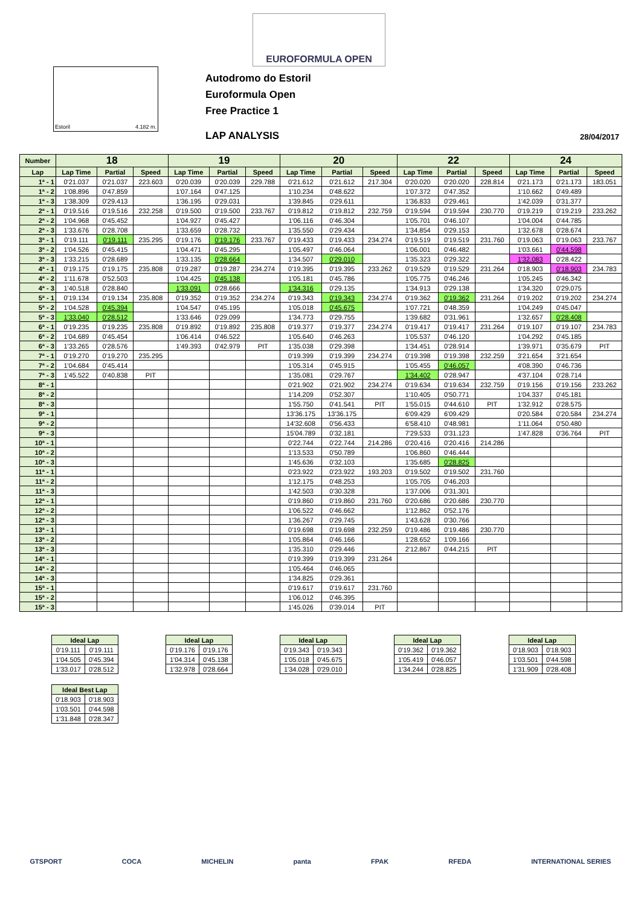EUROFORMULA OPEN
Estoril 4.182 m.
Autodromo do Estoril
Euroformula Open
Free Practice 1
LAP ANALYSIS 28/04/2017
| Number | 18 | | | 19 | | | 20 | | | 22 | | | 24 | | |
| --- | --- | --- | --- | --- | --- | --- | --- | --- | --- | --- | --- | --- | --- | --- | --- |
| Lap | Lap Time | Partial | Speed | Lap Time | Partial | Speed | Lap Time | Partial | Speed | Lap Time | Partial | Speed | Lap Time | Partial | Speed |
| 1ª - 1 | 0'21.037 | 0'21.037 | 223.603 | 0'20.039 | 0'20.039 | 229.788 | 0'21.612 | 0'21.612 | 217.304 | 0'20.020 | 0'20.020 | 228.814 | 0'21.173 | 0'21.173 | 183.051 |
| 1ª - 2 | 1'08.896 | 0'47.859 | | 1'07.164 | 0'47.125 | | 1'10.234 | 0'48.622 | | 1'07.372 | 0'47.352 | | 1'10.662 | 0'49.489 | |
| 1ª - 3 | 1'38.309 | 0'29.413 | | 1'36.195 | 0'29.031 | | 1'39.845 | 0'29.611 | | 1'36.833 | 0'29.461 | | 1'42.039 | 0'31.377 | |
| 2ª - 1 | 0'19.516 | 0'19.516 | 232.258 | 0'19.500 | 0'19.500 | 233.767 | 0'19.812 | 0'19.812 | 232.759 | 0'19.594 | 0'19.594 | 230.770 | 0'19.219 | 0'19.219 | 233.262 |
| 2ª - 2 | 1'04.968 | 0'45.452 | | 1'04.927 | 0'45.427 | | 1'06.116 | 0'46.304 | | 1'05.701 | 0'46.107 | | 1'04.004 | 0'44.785 | |
| 2ª - 3 | 1'33.676 | 0'28.708 | | 1'33.659 | 0'28.732 | | 1'35.550 | 0'29.434 | | 1'34.854 | 0'29.153 | | 1'32.678 | 0'28.674 | |
| 3ª - 1 | 0'19.111 | 0'19.111 | 235.295 | 0'19.176 | 0'19.176 | 233.767 | 0'19.433 | 0'19.433 | 234.274 | 0'19.519 | 0'19.519 | 231.760 | 0'19.063 | 0'19.063 | 233.767 |
| 3ª - 2 | 1'04.526 | 0'45.415 | | 1'04.471 | 0'45.295 | | 1'05.497 | 0'46.064 | | 1'06.001 | 0'46.482 | | 1'03.661 | 0'44.598 | |
| 3ª - 3 | 1'33.215 | 0'28.689 | | 1'33.135 | 0'28.664 | | 1'34.507 | 0'29.010 | | 1'35.323 | 0'29.322 | | 1'32.083 | 0'28.422 | |
| 4ª - 1 | 0'19.175 | 0'19.175 | 235.808 | 0'19.287 | 0'19.287 | 234.274 | 0'19.395 | 0'19.395 | 233.262 | 0'19.529 | 0'19.529 | 231.264 | 0'18.903 | 0'18.903 | 234.783 |
| 4ª - 2 | 1'11.678 | 0'52.503 | | 1'04.425 | 0'45.138 | | 1'05.181 | 0'45.786 | | 1'05.775 | 0'46.246 | | 1'05.245 | 0'46.342 | |
| 4ª - 3 | 1'40.518 | 0'28.840 | | 1'33.091 | 0'28.666 | | 1'34.316 | 0'29.135 | | 1'34.913 | 0'29.138 | | 1'34.320 | 0'29.075 | |
| 5ª - 1 | 0'19.134 | 0'19.134 | 235.808 | 0'19.352 | 0'19.352 | 234.274 | 0'19.343 | 0'19.343 | 234.274 | 0'19.362 | 0'19.362 | 231.264 | 0'19.202 | 0'19.202 | 234.274 |
| 5ª - 2 | 1'04.528 | 0'45.394 | | 1'04.547 | 0'45.195 | | 1'05.018 | 0'45.675 | | 1'07.721 | 0'48.359 | | 1'04.249 | 0'45.047 | |
| 5ª - 3 | 1'33.040 | 0'28.512 | | 1'33.646 | 0'29.099 | | 1'34.773 | 0'29.755 | | 1'39.682 | 0'31.961 | | 1'32.657 | 0'28.408 | |
| 6ª - 1 | 0'19.235 | 0'19.235 | 235.808 | 0'19.892 | 0'19.892 | 235.808 | 0'19.377 | 0'19.377 | 234.274 | 0'19.417 | 0'19.417 | 231.264 | 0'19.107 | 0'19.107 | 234.783 |
| 6ª - 2 | 1'04.689 | 0'45.454 | | 1'06.414 | 0'46.522 | | 1'05.640 | 0'46.263 | | 1'05.537 | 0'46.120 | | 1'04.292 | 0'45.185 | |
| 6ª - 3 | 1'33.265 | 0'28.576 | | 1'49.393 | 0'42.979 | PIT | 1'35.038 | 0'29.398 | | 1'34.451 | 0'28.914 | | 1'39.971 | 0'35.679 | PIT |
| 7ª - 1 | 0'19.270 | 0'19.270 | 235.295 | | | | 0'19.399 | 0'19.399 | 234.274 | 0'19.398 | 0'19.398 | 232.259 | 3'21.654 | 3'21.654 | |
| 7ª - 2 | 1'04.684 | 0'45.414 | | | | | 1'05.314 | 0'45.915 | | 1'05.455 | 0'46.057 | | 4'08.390 | 0'46.736 | |
| 7ª - 3 | 1'45.522 | 0'40.838 | PIT | | | | 1'35.081 | 0'29.767 | | 1'34.402 | 0'28.947 | | 4'37.104 | 0'28.714 | |
| 8ª - 1 | | | | | | | 0'21.902 | 0'21.902 | 234.274 | 0'19.634 | 0'19.634 | 232.759 | 0'19.156 | 0'19.156 | 233.262 |
| 8ª - 2 | | | | | | | 1'14.209 | 0'52.307 | | 1'10.405 | 0'50.771 | | 1'04.337 | 0'45.181 | |
| 8ª - 3 | | | | | | | 1'55.750 | 0'41.541 | PIT | 1'55.015 | 0'44.610 | PIT | 1'32.912 | 0'28.575 | |
| 9ª - 1 | | | | | | | 13'36.175 | 13'36.175 | | 6'09.429 | 6'09.429 | | 0'20.584 | 0'20.584 | 234.274 |
| 9ª - 2 | | | | | | | 14'32.608 | 0'56.433 | | 6'58.410 | 0'48.981 | | 1'11.064 | 0'50.480 | |
| 9ª - 3 | | | | | | | 15'04.789 | 0'32.181 | | 7'29.533 | 0'31.123 | | 1'47.828 | 0'36.764 | PIT |
| 10ª - 1 | | | | | | | 0'22.744 | 0'22.744 | 214.286 | 0'20.416 | 0'20.416 | 214.286 | | | |
| 10ª - 2 | | | | | | | 1'13.533 | 0'50.789 | | 1'06.860 | 0'46.444 | | | | |
| 10ª - 3 | | | | | | | 1'45.636 | 0'32.103 | | 1'35.685 | 0'28.825 | | | | |
| 11ª - 1 | | | | | | | 0'23.922 | 0'23.922 | 193.203 | 0'19.502 | 0'19.502 | 231.760 | | | |
| 11ª - 2 | | | | | | | 1'12.175 | 0'48.253 | | 1'05.705 | 0'46.203 | | | | |
| 11ª - 3 | | | | | | | 1'42.503 | 0'30.328 | | 1'37.006 | 0'31.301 | | | | |
| 12ª - 1 | | | | | | | 0'19.860 | 0'19.860 | 231.760 | 0'20.686 | 0'20.686 | 230.770 | | | |
| 12ª - 2 | | | | | | | 1'06.522 | 0'46.662 | | 1'12.862 | 0'52.176 | | | | |
| 12ª - 3 | | | | | | | 1'36.267 | 0'29.745 | | 1'43.628 | 0'30.766 | | | | |
| 13ª - 1 | | | | | | | 0'19.698 | 0'19.698 | 232.259 | 0'19.486 | 0'19.486 | 230.770 | | | |
| 13ª - 2 | | | | | | | 1'05.864 | 0'46.166 | | 1'28.652 | 1'09.166 | | | | |
| 13ª - 3 | | | | | | | 1'35.310 | 0'29.446 | | 2'12.867 | 0'44.215 | PIT | | | |
| 14ª - 1 | | | | | | | 0'19.399 | 0'19.399 | 231.264 | | | | | | |
| 14ª - 2 | | | | | | | 1'05.464 | 0'46.065 | | | | | | | |
| 14ª - 3 | | | | | | | 1'34.825 | 0'29.361 | | | | | | | |
| 15ª - 1 | | | | | | | 0'19.617 | 0'19.617 | 231.760 | | | | | | |
| 15ª - 2 | | | | | | | 1'06.012 | 0'46.395 | | | | | | | |
| 15ª - 3 | | | | | | | 1'45.026 | 0'39.014 | PIT | | | | | | |
| Ideal Lap | |
| --- | --- |
| 0'19.111 | 0'19.111 |
| 1'04.505 | 0'45.394 |
| 1'33.017 | 0'28.512 |
| Ideal Lap | |
| --- | --- |
| 0'19.176 | 0'19.176 |
| 1'04.314 | 0'45.138 |
| 1'32.978 | 0'28.664 |
| Ideal Lap | |
| --- | --- |
| 0'19.343 | 0'19.343 |
| 1'05.018 | 0'45.675 |
| 1'34.028 | 0'29.010 |
| Ideal Lap | |
| --- | --- |
| 0'19.362 | 0'19.362 |
| 1'05.419 | 0'46.057 |
| 1'34.244 | 0'28.825 |
| Ideal Lap | |
| --- | --- |
| 0'18.903 | 0'18.903 |
| 1'03.501 | 0'44.598 |
| 1'31.909 | 0'28.408 |
| Ideal Best Lap | |
| --- | --- |
| 0'18.903 | 0'18.903 |
| 1'03.501 | 0'44.598 |
| 1'31.848 | 0'28.347 |
GTSPORT COCA MICHELIN panta FPAK RFEDA INTERNATIONAL SERIES